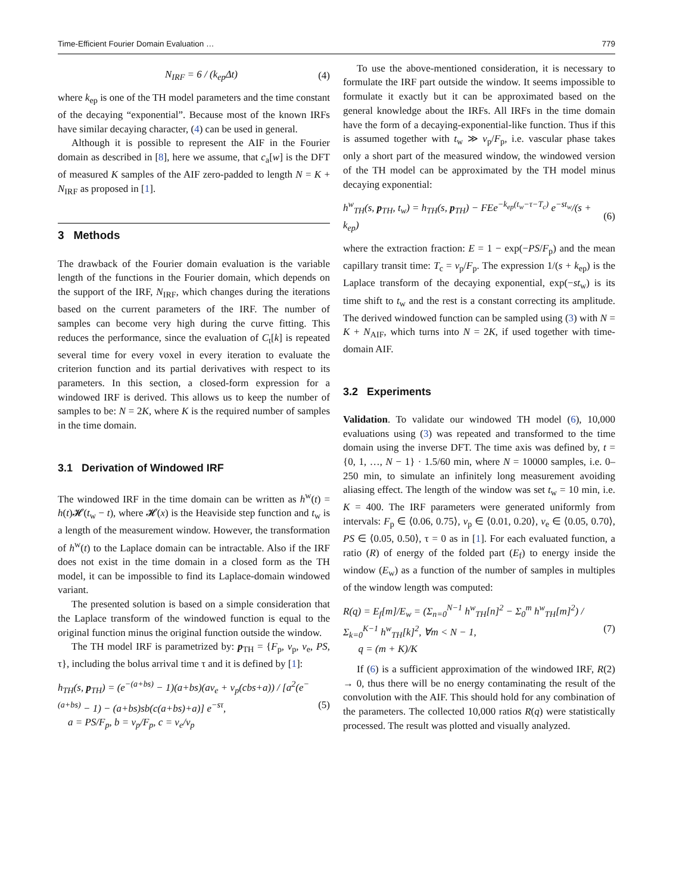Time-Efficient Fourier Domain Evaluation … 779
N<sub>IRF</sub> = 6 / (k<sub>ep</sub>Δt) (4)
where k<sub>ep</sub> is one of the TH model parameters and the time constant of the decaying “exponential”. Because most of the known IRFs have similar decaying character, (4) can be used in general.
Although it is possible to represent the AIF in the Fourier domain as described in [8], here we assume, that c<sub>a</sub>[w] is the DFT of measured K samples of the AIF zero-padded to length N = K + N<sub>IRF</sub> as proposed in [1].
3 Methods
The drawback of the Fourier domain evaluation is the variable length of the functions in the Fourier domain, which depends on the support of the IRF, N<sub>IRF</sub>, which changes during the iterations based on the current parameters of the IRF. The number of samples can become very high during the curve fitting. This reduces the performance, since the evaluation of C<sub>t</sub>[k] is repeated several time for every voxel in every iteration to evaluate the criterion function and its partial derivatives with respect to its parameters. In this section, a closed-form expression for a windowed IRF is derived. This allows us to keep the number of samples to be: N = 2K, where K is the required number of samples in the time domain.
3.1 Derivation of Windowed IRF
The windowed IRF in the time domain can be written as h<sup>w</sup>(t) = h(t)𝓗(t<sub>w</sub> − t), where 𝓗(x) is the Heaviside step function and t<sub>w</sub> is a length of the measurement window. However, the transformation of h<sup>w</sup>(t) to the Laplace domain can be intractable. Also if the IRF does not exist in the time domain in a closed form as the TH model, it can be impossible to find its Laplace-domain windowed variant.
The presented solution is based on a simple consideration that the Laplace transform of the windowed function is equal to the original function minus the original function outside the window.
The TH model IRF is parametrized by: p<sub>TH</sub> = {F<sub>p</sub>, v<sub>p</sub>, v<sub>e</sub>, PS, τ}, including the bolus arrival time τ and it is defined by [1]:
h<sub>TH</sub>(s, p<sub>TH</sub>) = (e<sup>−(a+bs)</sup> − 1)(a+bs)(av<sub>e</sub> + v<sub>p</sub>(cbs+a)) / [a<sup>2</sup>(e<sup>−(a+bs)</sup> − 1) − (a+bs)sb(c(a+bs)+a)] e<sup>−sτ</sup>,
a = PS/F<sub>p</sub>, b = v<sub>p</sub>/F<sub>p</sub>, c = v<sub>e</sub>/v<sub>p</sub> (5)
To use the above-mentioned consideration, it is necessary to formulate the IRF part outside the window. It seems impossible to formulate it exactly but it can be approximated based on the general knowledge about the IRFs. All IRFs in the time domain have the form of a decaying-exponential-like function. Thus if this is assumed together with t<sub>w</sub> ≫ v<sub>p</sub>/F<sub>p</sub>, i.e. vascular phase takes only a short part of the measured window, the windowed version of the TH model can be approximated by the TH model minus decaying exponential:
h<sup>w</sup><sub>TH</sub>(s, p<sub>TH</sub>, t<sub>w</sub>) = h<sub>TH</sub>(s, p<sub>TH</sub>) − FEe<sup>−k<sub>ep</sub>(t<sub>w</sub>−τ−T<sub>c</sub>)</sup> e<sup>−st<sub>w</sub></sup>/(s + k<sub>ep</sub>) (6)
where the extraction fraction: E = 1 − exp(−PS/F<sub>p</sub>) and the mean capillary transit time: T<sub>c</sub> = v<sub>p</sub>/F<sub>p</sub>. The expression 1/(s + k<sub>ep</sub>) is the Laplace transform of the decaying exponential, exp(−st<sub>w</sub>) is its time shift to t<sub>w</sub> and the rest is a constant correcting its amplitude. The derived windowed function can be sampled using (3) with N = K + N<sub>AIF</sub>, which turns into N = 2K, if used together with time-domain AIF.
3.2 Experiments
Validation. To validate our windowed TH model (6), 10,000 evaluations using (3) was repeated and transformed to the time domain using the inverse DFT. The time axis was defined by, t = {0, 1, …, N − 1} · 1.5/60 min, where N = 10000 samples, i.e. 0–250 min, to simulate an infinitely long measurement avoiding aliasing effect. The length of the window was set t<sub>w</sub> = 10 min, i.e. K = 400. The IRF parameters were generated uniformly from intervals: F<sub>p</sub> ∈ ⟨0.06, 0.75⟩, v<sub>p</sub> ∈ ⟨0.01, 0.20⟩, v<sub>e</sub> ∈ ⟨0.05, 0.70⟩, PS ∈ ⟨0.05, 0.50⟩, τ = 0 as in [1]. For each evaluated function, a ratio (R) of energy of the folded part (E<sub>f</sub>) to energy inside the window (E<sub>w</sub>) as a function of the number of samples in multiples of the window length was computed:
R(q) = E<sub>f</sub>[m]/E<sub>w</sub> = (Σ<sub>n=0</sub><sup>N−1</sup> h<sup>w</sup><sub>TH</sub>[n]<sup>2</sup> − Σ<sub>0</sub><sup>m</sup> h<sup>w</sup><sub>TH</sub>[m]<sup>2</sup>) / Σ<sub>k=0</sub><sup>K−1</sup> h<sup>w</sup><sub>TH</sub>[k]<sup>2</sup>, ∀m < N − 1,
q = (m + K)/K (7)
If (6) is a sufficient approximation of the windowed IRF, R(2) → 0, thus there will be no energy contaminating the result of the convolution with the AIF. This should hold for any combination of the parameters. The collected 10,000 ratios R(q) were statistically processed. The result was plotted and visually analyzed.